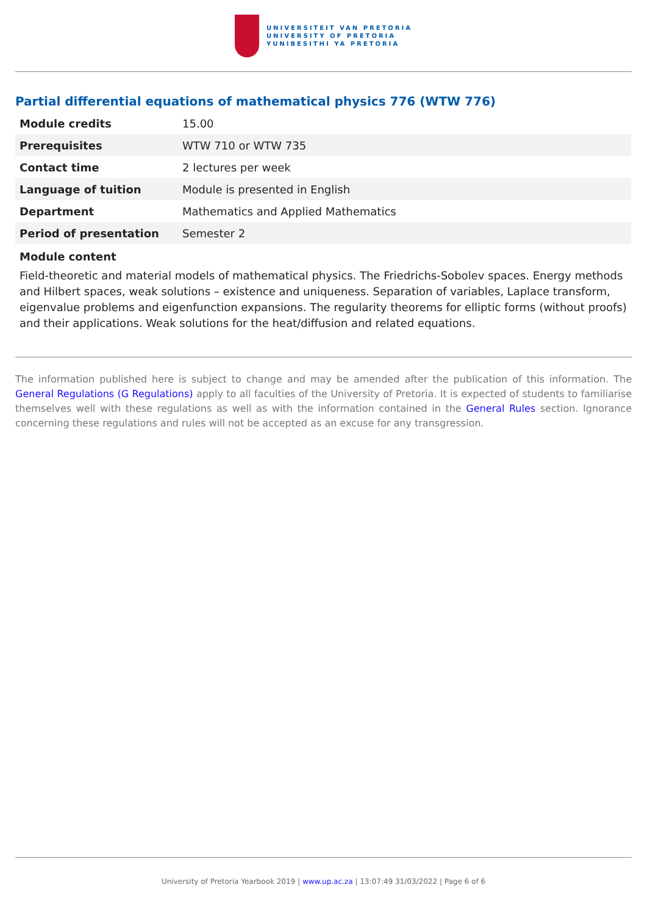UNIVERSITEIT VAN PRETORIA
UNIVERSITY OF PRETORIA
YUNIBESITHI YA PRETORIA
Partial differential equations of mathematical physics 776 (WTW 776)
| Module credits | 15.00 |
| Prerequisites | WTW 710 or WTW 735 |
| Contact time | 2 lectures per week |
| Language of tuition | Module is presented in English |
| Department | Mathematics and Applied Mathematics |
| Period of presentation | Semester 2 |
Module content
Field-theoretic and material models of mathematical physics. The Friedrichs-Sobolev spaces. Energy methods and Hilbert spaces, weak solutions – existence and uniqueness. Separation of variables, Laplace transform, eigenvalue problems and eigenfunction expansions. The regularity theorems for elliptic forms (without proofs) and their applications. Weak solutions for the heat/diffusion and related equations.
The information published here is subject to change and may be amended after the publication of this information. The General Regulations (G Regulations) apply to all faculties of the University of Pretoria. It is expected of students to familiarise themselves well with these regulations as well as with the information contained in the General Rules section. Ignorance concerning these regulations and rules will not be accepted as an excuse for any transgression.
University of Pretoria Yearbook 2019 | www.up.ac.za | 13:07:49 31/03/2022 | Page 6 of 6